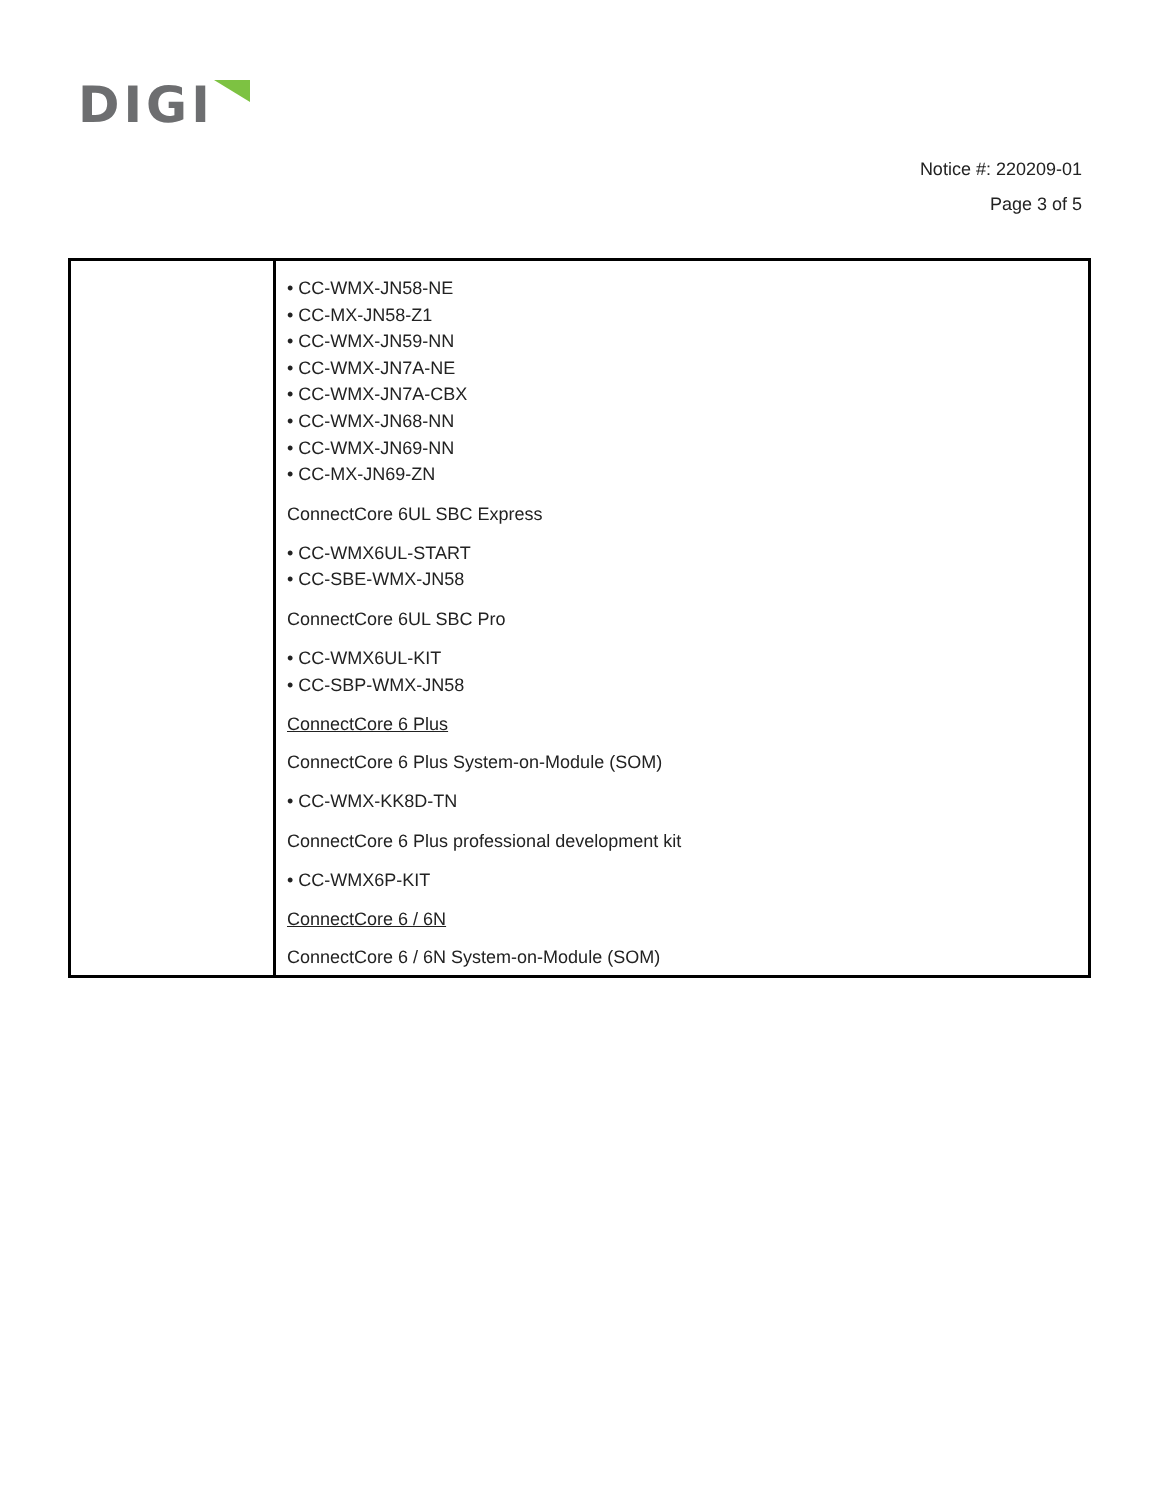DIGI
Notice #: 220209-01
Page 3 of 5
| | • CC-WMX-JN58-NE • CC-MX-JN58-Z1 • CC-WMX-JN59-NN • CC-WMX-JN7A-NE • CC-WMX-JN7A-CBX • CC-WMX-JN68-NN • CC-WMX-JN69-NN • CC-MX-JN69-ZN ConnectCore 6UL SBC Express • CC-WMX6UL-START • CC-SBE-WMX-JN58 ConnectCore 6UL SBC Pro • CC-WMX6UL-KIT • CC-SBP-WMX-JN58 ConnectCore 6 Plus ConnectCore 6 Plus System-on-Module (SOM) • CC-WMX-KK8D-TN ConnectCore 6 Plus professional development kit • CC-WMX6P-KIT ConnectCore 6 / 6N ConnectCore 6 / 6N System-on-Module (SOM) |